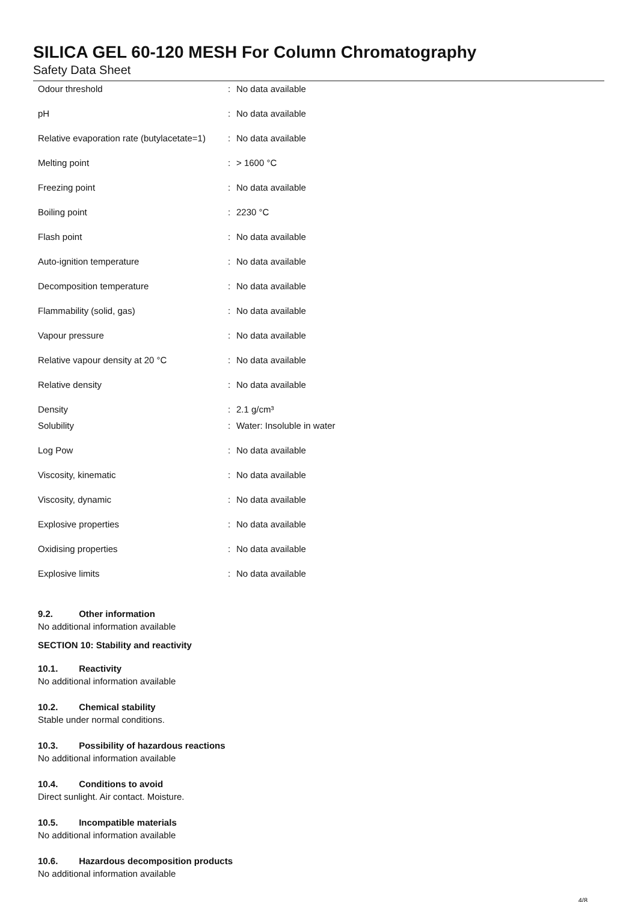SILICA GEL 60-120 MESH For Column Chromatography
Safety Data Sheet
| Odour threshold | : | No data available |
| pH | : | No data available |
| Relative evaporation rate (butylacetate=1) | : | No data available |
| Melting point | : | > 1600 °C |
| Freezing point | : | No data available |
| Boiling point | : | 2230 °C |
| Flash point | : | No data available |
| Auto-ignition temperature | : | No data available |
| Decomposition temperature | : | No data available |
| Flammability (solid, gas) | : | No data available |
| Vapour pressure | : | No data available |
| Relative vapour density at 20 °C | : | No data available |
| Relative density | : | No data available |
| Density | : | 2.1 g/cm³ |
| Solubility | : | Water: Insoluble in water |
| Log Pow | : | No data available |
| Viscosity, kinematic | : | No data available |
| Viscosity, dynamic | : | No data available |
| Explosive properties | : | No data available |
| Oxidising properties | : | No data available |
| Explosive limits | : | No data available |
9.2. Other information
No additional information available
SECTION 10: Stability and reactivity
10.1. Reactivity
No additional information available
10.2. Chemical stability
Stable under normal conditions.
10.3. Possibility of hazardous reactions
No additional information available
10.4. Conditions to avoid
Direct sunlight. Air contact. Moisture.
10.5. Incompatible materials
No additional information available
10.6. Hazardous decomposition products
No additional information available
4/8